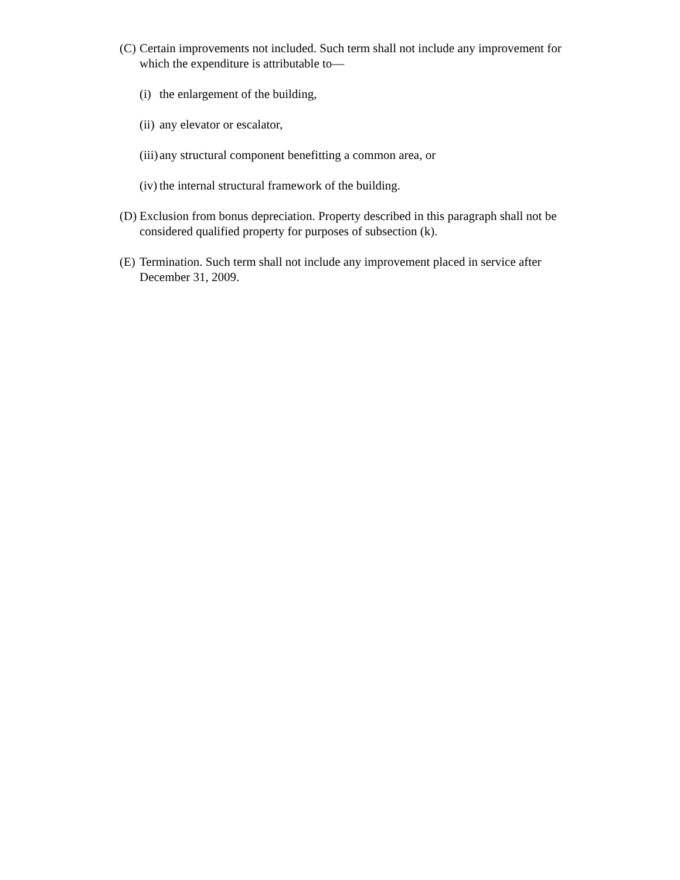(C) Certain improvements not included. Such term shall not include any improvement for which the expenditure is attributable to—
(i) the enlargement of the building,
(ii) any elevator or escalator,
(iii) any structural component benefitting a common area, or
(iv) the internal structural framework of the building.
(D) Exclusion from bonus depreciation. Property described in this paragraph shall not be considered qualified property for purposes of subsection (k).
(E) Termination. Such term shall not include any improvement placed in service after December 31, 2009.